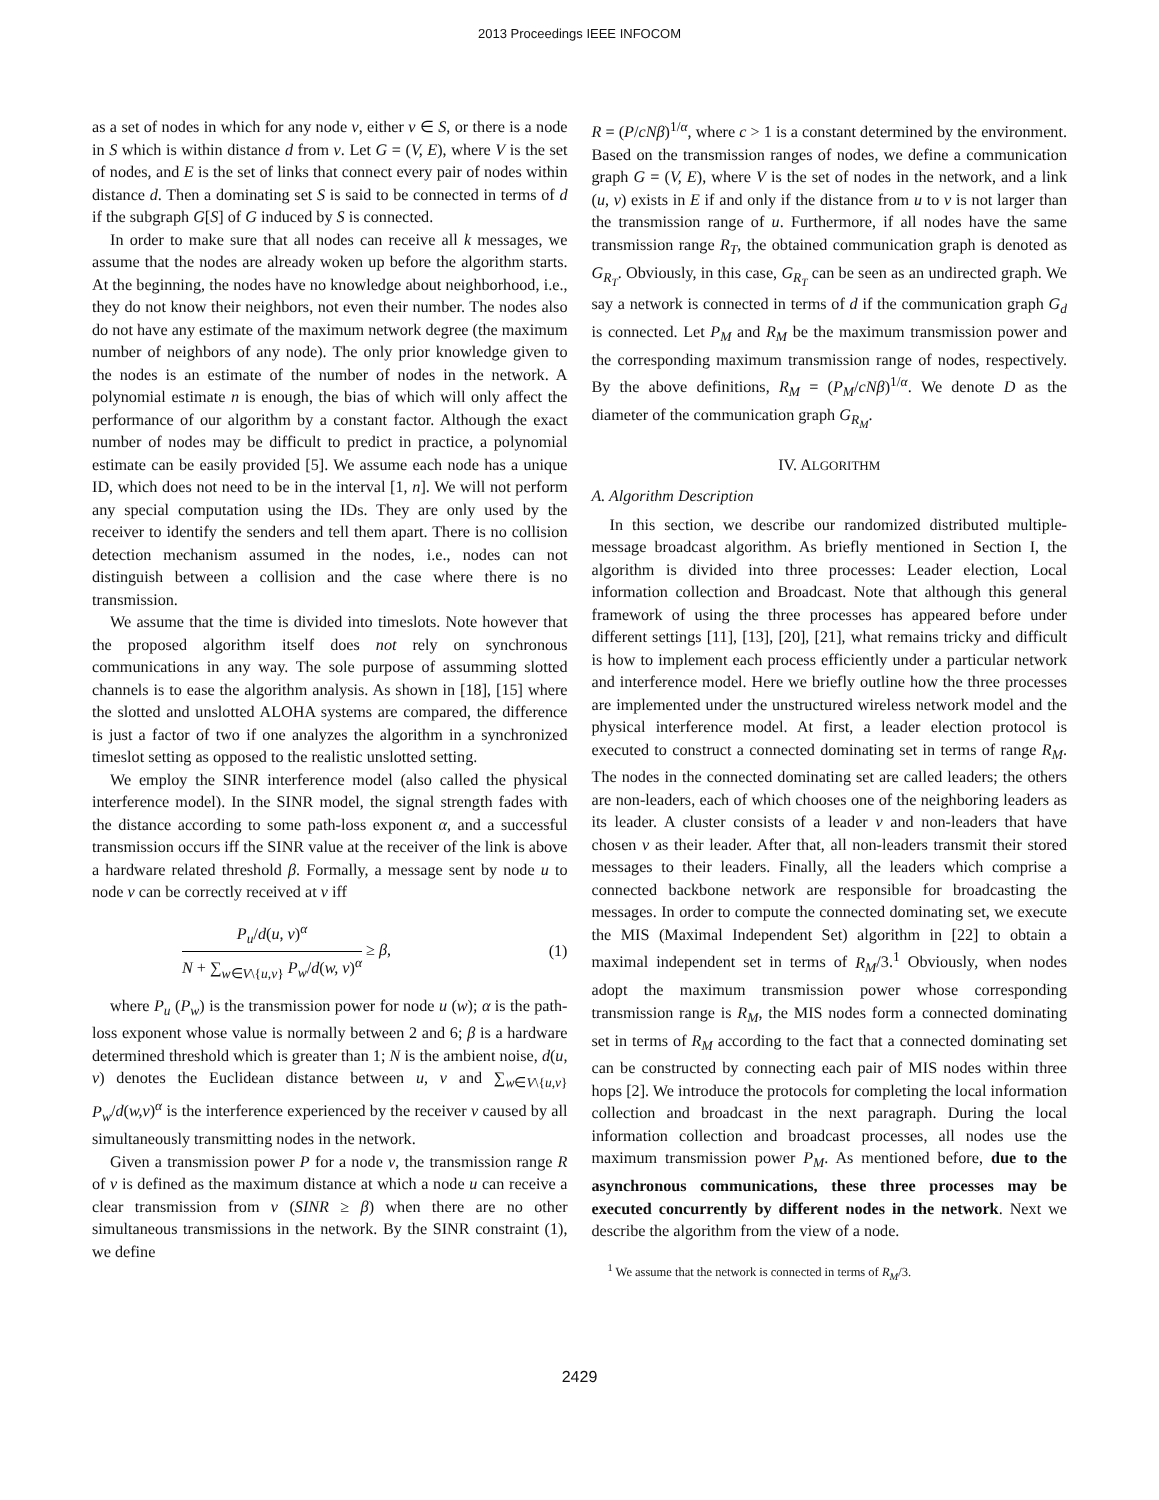2013 Proceedings IEEE INFOCOM
as a set of nodes in which for any node v, either v ∈ S, or there is a node in S which is within distance d from v. Let G = (V, E), where V is the set of nodes, and E is the set of links that connect every pair of nodes within distance d. Then a dominating set S is said to be connected in terms of d if the subgraph G[S] of G induced by S is connected.
In order to make sure that all nodes can receive all k messages, we assume that the nodes are already woken up before the algorithm starts. At the beginning, the nodes have no knowledge about neighborhood, i.e., they do not know their neighbors, not even their number. The nodes also do not have any estimate of the maximum network degree (the maximum number of neighbors of any node). The only prior knowledge given to the nodes is an estimate of the number of nodes in the network. A polynomial estimate n is enough, the bias of which will only affect the performance of our algorithm by a constant factor. Although the exact number of nodes may be difficult to predict in practice, a polynomial estimate can be easily provided [5]. We assume each node has a unique ID, which does not need to be in the interval [1, n]. We will not perform any special computation using the IDs. They are only used by the receiver to identify the senders and tell them apart. There is no collision detection mechanism assumed in the nodes, i.e., nodes can not distinguish between a collision and the case where there is no transmission.
We assume that the time is divided into timeslots. Note however that the proposed algorithm itself does not rely on synchronous communications in any way. The sole purpose of assumming slotted channels is to ease the algorithm analysis. As shown in [18], [15] where the slotted and unslotted ALOHA systems are compared, the difference is just a factor of two if one analyzes the algorithm in a synchronized timeslot setting as opposed to the realistic unslotted setting.
We employ the SINR interference model (also called the physical interference model). In the SINR model, the signal strength fades with the distance according to some path-loss exponent α, and a successful transmission occurs iff the SINR value at the receiver of the link is above a hardware related threshold β. Formally, a message sent by node u to node v can be correctly received at v iff
P<sub>u</sub>/d(u, v)<sup>α</sup> N + ∑<sub>w∈V\{u,v}</sub> P<sub>w</sub>/d(w, v)<sup>α</sup> ≥ β,
(1)
where P<sub>u</sub> (P<sub>w</sub>) is the transmission power for node u (w); α is the path-loss exponent whose value is normally between 2 and 6; β is a hardware determined threshold which is greater than 1; N is the ambient noise, d(u, v) denotes the Euclidean distance between u, v and ∑<sub>w∈V\{u,v}</sub> P<sub>w</sub>/d(w,v)<sup>α</sup> is the interference experienced by the receiver v caused by all simultaneously transmitting nodes in the network.
Given a transmission power P for a node v, the transmission range R of v is defined as the maximum distance at which a node u can receive a clear transmission from v (SINR ≥ β) when there are no other simultaneous transmissions in the network. By the SINR constraint (1), we define
R = (P/cNβ)<sup>1/α</sup>, where c > 1 is a constant determined by the environment. Based on the transmission ranges of nodes, we define a communication graph G = (V, E), where V is the set of nodes in the network, and a link (u, v) exists in E if and only if the distance from u to v is not larger than the transmission range of u. Furthermore, if all nodes have the same transmission range R<sub>T</sub>, the obtained communication graph is denoted as G<sub>R<sub>T</sub></sub>. Obviously, in this case, G<sub>R<sub>T</sub></sub> can be seen as an undirected graph. We say a network is connected in terms of d if the communication graph G<sub>d</sub> is connected. Let P<sub>M</sub> and R<sub>M</sub> be the maximum transmission power and the corresponding maximum transmission range of nodes, respectively. By the above definitions, R<sub>M</sub> = (P<sub>M</sub>/cNβ)<sup>1/α</sup>. We denote D as the diameter of the communication graph G<sub>R<sub>M</sub></sub>.
IV. ALGORITHM
A. Algorithm Description
In this section, we describe our randomized distributed multiple-message broadcast algorithm. As briefly mentioned in Section I, the algorithm is divided into three processes: Leader election, Local information collection and Broadcast. Note that although this general framework of using the three processes has appeared before under different settings [11], [13], [20], [21], what remains tricky and difficult is how to implement each process efficiently under a particular network and interference model. Here we briefly outline how the three processes are implemented under the unstructured wireless network model and the physical interference model. At first, a leader election protocol is executed to construct a connected dominating set in terms of range R<sub>M</sub>. The nodes in the connected dominating set are called leaders; the others are non-leaders, each of which chooses one of the neighboring leaders as its leader. A cluster consists of a leader v and non-leaders that have chosen v as their leader. After that, all non-leaders transmit their stored messages to their leaders. Finally, all the leaders which comprise a connected backbone network are responsible for broadcasting the messages. In order to compute the connected dominating set, we execute the MIS (Maximal Independent Set) algorithm in [22] to obtain a maximal independent set in terms of R<sub>M</sub>/3.<sup>1</sup> Obviously, when nodes adopt the maximum transmission power whose corresponding transmission range is R<sub>M</sub>, the MIS nodes form a connected dominating set in terms of R<sub>M</sub> according to the fact that a connected dominating set can be constructed by connecting each pair of MIS nodes within three hops [2]. We introduce the protocols for completing the local information collection and broadcast in the next paragraph. During the local information collection and broadcast processes, all nodes use the maximum transmission power P<sub>M</sub>. As mentioned before, due to the asynchronous communications, these three processes may be executed concurrently by different nodes in the network. Next we describe the algorithm from the view of a node.
<sup>1</sup> We assume that the network is connected in terms of R<sub>M</sub>/3.
2429